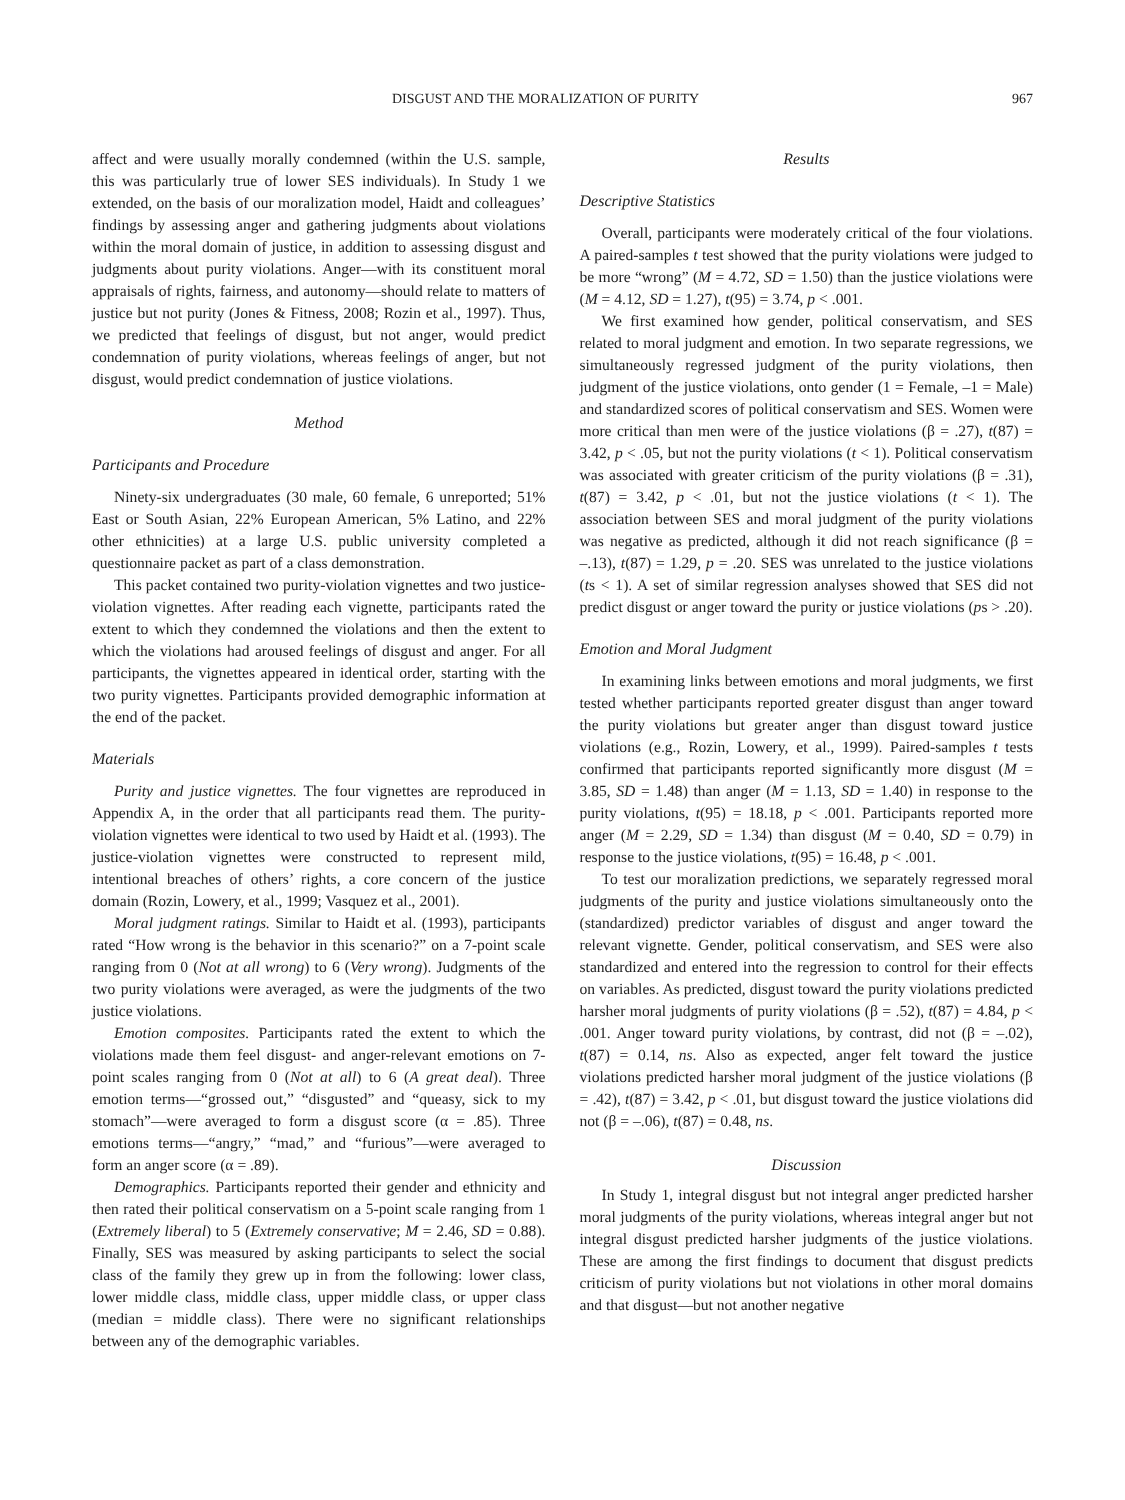DISGUST AND THE MORALIZATION OF PURITY 967
affect and were usually morally condemned (within the U.S. sample, this was particularly true of lower SES individuals). In Study 1 we extended, on the basis of our moralization model, Haidt and colleagues’ findings by assessing anger and gathering judgments about violations within the moral domain of justice, in addition to assessing disgust and judgments about purity violations. Anger—with its constituent moral appraisals of rights, fairness, and autonomy—should relate to matters of justice but not purity (Jones & Fitness, 2008; Rozin et al., 1997). Thus, we predicted that feelings of disgust, but not anger, would predict condemnation of purity violations, whereas feelings of anger, but not disgust, would predict condemnation of justice violations.
Method
Participants and Procedure
Ninety-six undergraduates (30 male, 60 female, 6 unreported; 51% East or South Asian, 22% European American, 5% Latino, and 22% other ethnicities) at a large U.S. public university completed a questionnaire packet as part of a class demonstration.
This packet contained two purity-violation vignettes and two justice-violation vignettes. After reading each vignette, participants rated the extent to which they condemned the violations and then the extent to which the violations had aroused feelings of disgust and anger. For all participants, the vignettes appeared in identical order, starting with the two purity vignettes. Participants provided demographic information at the end of the packet.
Materials
Purity and justice vignettes. The four vignettes are reproduced in Appendix A, in the order that all participants read them. The purity-violation vignettes were identical to two used by Haidt et al. (1993). The justice-violation vignettes were constructed to represent mild, intentional breaches of others’ rights, a core concern of the justice domain (Rozin, Lowery, et al., 1999; Vasquez et al., 2001).
Moral judgment ratings. Similar to Haidt et al. (1993), participants rated “How wrong is the behavior in this scenario?” on a 7-point scale ranging from 0 (Not at all wrong) to 6 (Very wrong). Judgments of the two purity violations were averaged, as were the judgments of the two justice violations.
Emotion composites. Participants rated the extent to which the violations made them feel disgust- and anger-relevant emotions on 7-point scales ranging from 0 (Not at all) to 6 (A great deal). Three emotion terms—“grossed out,” “disgusted” and “queasy, sick to my stomach”—were averaged to form a disgust score (α = .85). Three emotions terms—“angry,” “mad,” and “furious”—were averaged to form an anger score (α = .89).
Demographics. Participants reported their gender and ethnicity and then rated their political conservatism on a 5-point scale ranging from 1 (Extremely liberal) to 5 (Extremely conservative; M = 2.46, SD = 0.88). Finally, SES was measured by asking participants to select the social class of the family they grew up in from the following: lower class, lower middle class, middle class, upper middle class, or upper class (median = middle class). There were no significant relationships between any of the demographic variables.
Results
Descriptive Statistics
Overall, participants were moderately critical of the four violations. A paired-samples t test showed that the purity violations were judged to be more “wrong” (M = 4.72, SD = 1.50) than the justice violations were (M = 4.12, SD = 1.27), t(95) = 3.74, p < .001.
We first examined how gender, political conservatism, and SES related to moral judgment and emotion. In two separate regressions, we simultaneously regressed judgment of the purity violations, then judgment of the justice violations, onto gender (1 = Female, –1 = Male) and standardized scores of political conservatism and SES. Women were more critical than men were of the justice violations (β = .27), t(87) = 3.42, p < .05, but not the purity violations (t < 1). Political conservatism was associated with greater criticism of the purity violations (β = .31), t(87) = 3.42, p < .01, but not the justice violations (t < 1). The association between SES and moral judgment of the purity violations was negative as predicted, although it did not reach significance (β = –.13), t(87) = 1.29, p = .20. SES was unrelated to the justice violations (ts < 1). A set of similar regression analyses showed that SES did not predict disgust or anger toward the purity or justice violations (ps > .20).
Emotion and Moral Judgment
In examining links between emotions and moral judgments, we first tested whether participants reported greater disgust than anger toward the purity violations but greater anger than disgust toward justice violations (e.g., Rozin, Lowery, et al., 1999). Paired-samples t tests confirmed that participants reported significantly more disgust (M = 3.85, SD = 1.48) than anger (M = 1.13, SD = 1.40) in response to the purity violations, t(95) = 18.18, p < .001. Participants reported more anger (M = 2.29, SD = 1.34) than disgust (M = 0.40, SD = 0.79) in response to the justice violations, t(95) = 16.48, p < .001.
To test our moralization predictions, we separately regressed moral judgments of the purity and justice violations simultaneously onto the (standardized) predictor variables of disgust and anger toward the relevant vignette. Gender, political conservatism, and SES were also standardized and entered into the regression to control for their effects on variables. As predicted, disgust toward the purity violations predicted harsher moral judgments of purity violations (β = .52), t(87) = 4.84, p < .001. Anger toward purity violations, by contrast, did not (β = –.02), t(87) = 0.14, ns. Also as expected, anger felt toward the justice violations predicted harsher moral judgment of the justice violations (β = .42), t(87) = 3.42, p < .01, but disgust toward the justice violations did not (β = –.06), t(87) = 0.48, ns.
Discussion
In Study 1, integral disgust but not integral anger predicted harsher moral judgments of the purity violations, whereas integral anger but not integral disgust predicted harsher judgments of the justice violations. These are among the first findings to document that disgust predicts criticism of purity violations but not violations in other moral domains and that disgust—but not another negative